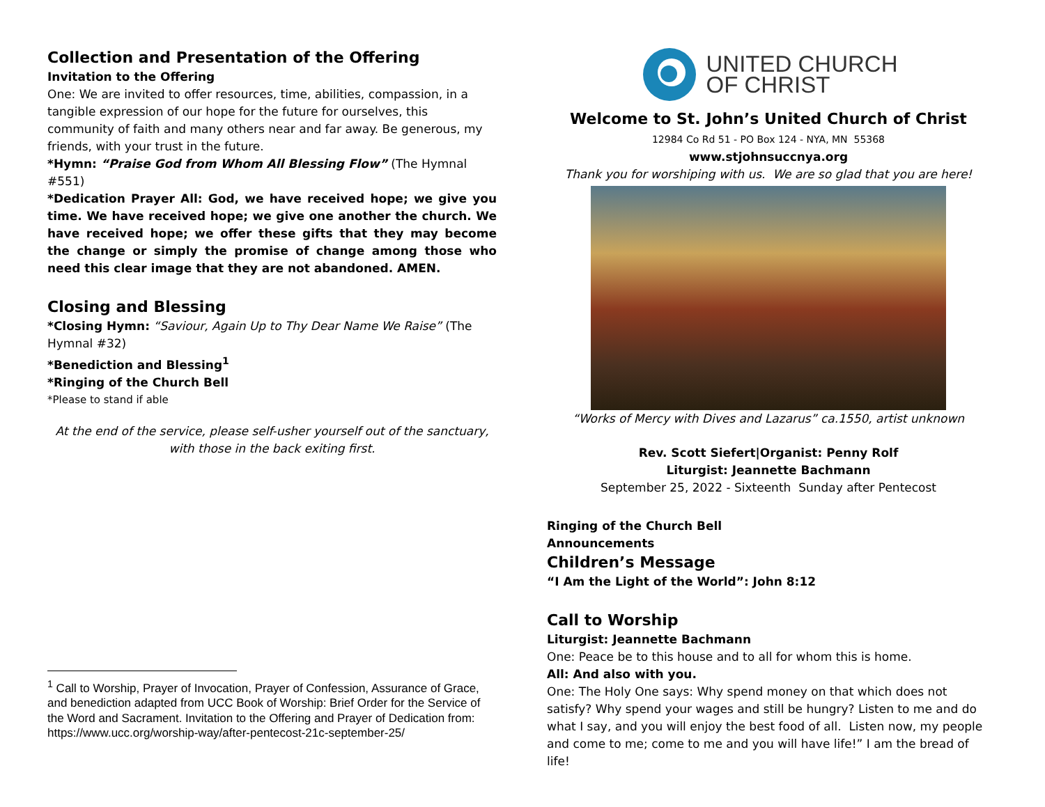Collection and Presentation of the Offering
Invitation to the Offering
One: We are invited to offer resources, time, abilities, compassion, in a tangible expression of our hope for the future for ourselves, this community of faith and many others near and far away. Be generous, my friends, with your trust in the future.
*Hymn: “Praise God from Whom All Blessing Flow” (The Hymnal #551)
*Dedication Prayer All: God, we have received hope; we give you time. We have received hope; we give one another the church. We have received hope; we offer these gifts that they may become the change or simply the promise of change among those who need this clear image that they are not abandoned. AMEN.
Closing and Blessing
*Closing Hymn: “Saviour, Again Up to Thy Dear Name We Raise” (The Hymnal #32)
*Benediction and Blessing<sup>1</sup>
*Ringing of the Church Bell
*Please to stand if able
At the end of the service, please self-usher yourself out of the sanctuary, with those in the back exiting first.
<sup>1</sup> Call to Worship, Prayer of Invocation, Prayer of Confession, Assurance of Grace, and benediction adapted from UCC Book of Worship: Brief Order for the Service of the Word and Sacrament. Invitation to the Offering and Prayer of Dedication from:
https://www.ucc.org/worship-way/after-pentecost-21c-september-25/
UNITED CHURCH
OF CHRIST
Welcome to St. John’s United Church of Christ
12984 Co Rd 51 - PO Box 124 - NYA, MN 55368
www.stjohnsuccnya.org
Thank you for worshiping with us. We are so glad that you are here!
“Works of Mercy with Dives and Lazarus” ca.1550, artist unknown
Rev. Scott Siefert|Organist: Penny Rolf
Liturgist: Jeannette Bachmann
September 25, 2022 - Sixteenth Sunday after Pentecost
Ringing of the Church Bell
Announcements
Children’s Message
“I Am the Light of the World”: John 8:12
Call to Worship
Liturgist: Jeannette Bachmann
One: Peace be to this house and to all for whom this is home.
All: And also with you.
One: The Holy One says: Why spend money on that which does not satisfy? Why spend your wages and still be hungry? Listen to me and do what I say, and you will enjoy the best food of all. Listen now, my people and come to me; come to me and you will have life!” I am the bread of life!